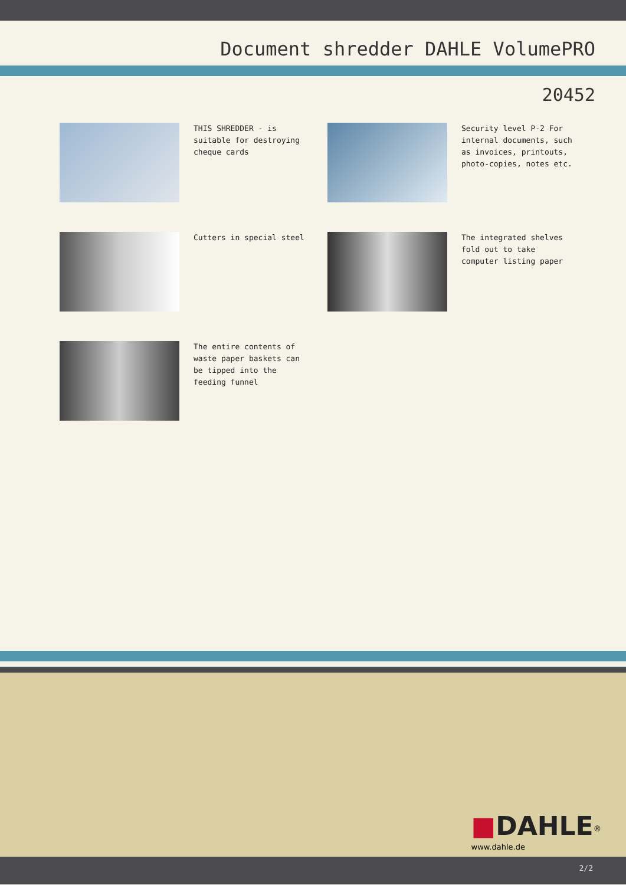Document shredder DAHLE VolumePRO
20452
THIS SHREDDER - is suitable for destroying cheque cards
Security level P-2 For internal documents, such as invoices, printouts, photo-copies, notes etc.
Cutters in special steel
The integrated shelves fold out to take computer listing paper
The entire contents of waste paper baskets can be tipped into the feeding funnel
■DAHLE<sup>®</sup>
www.dahle.de
2/2